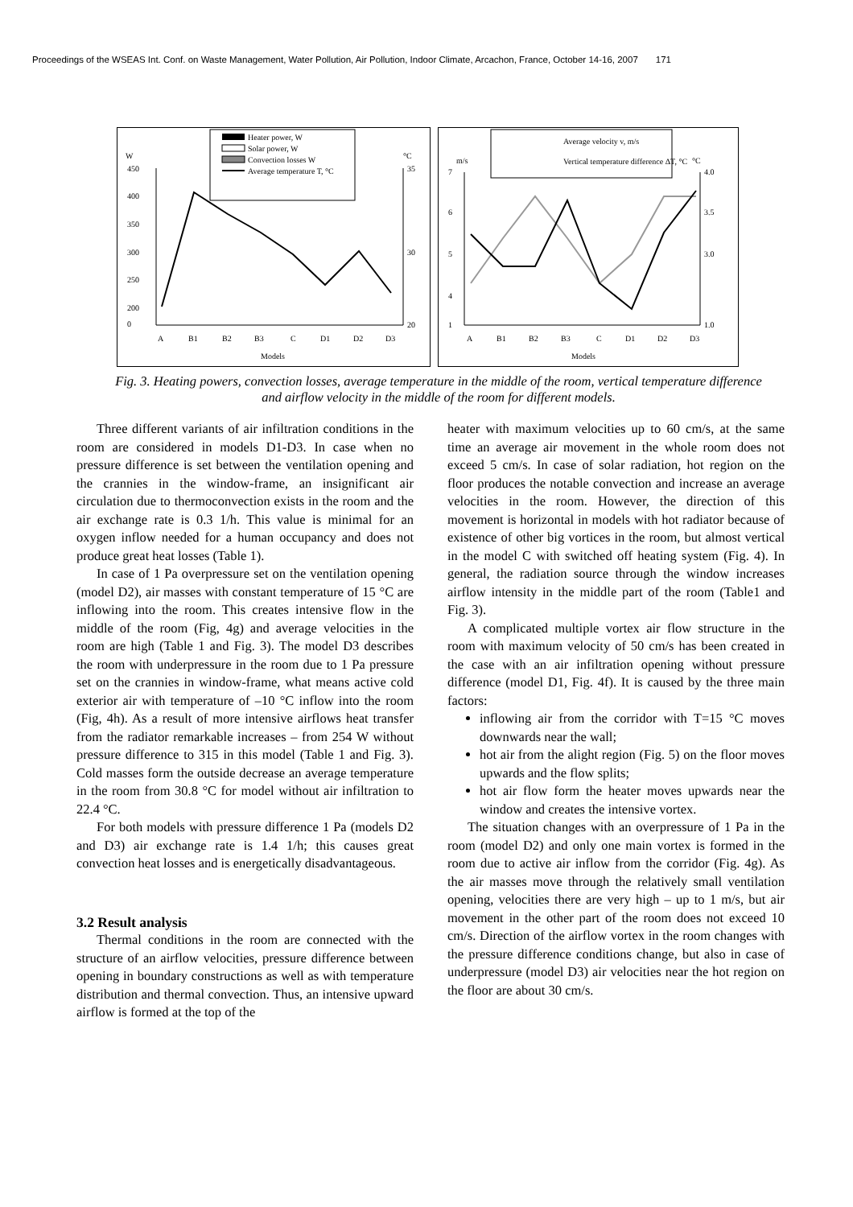Proceedings of the WSEAS Int. Conf. on Waste Management, Water Pollution, Air Pollution, Indoor Climate, Arcachon, France, October 14-16, 2007 171
W
°C
Heater power, W
Solar power, W
Convection losses W
Average temperature T, °C
450
400
350
300
250
200
0
35
30
20
A
B1
B2
B3
C
D1
D2
D3
Models
Average velocity v, m/s
Vertical temperature difference ΔT, °C
m/s
°C
7
6
5
4
1
4.0
3.5
3.0
1.0
A
B1
B2
B3
C
D1
D2
D3
Models
Fig. 3. Heating powers, convection losses, average temperature in the middle of the room, vertical temperature difference and airflow velocity in the middle of the room for different models.
Three different variants of air infiltration conditions in the room are considered in models D1-D3. In case when no pressure difference is set between the ventilation opening and the crannies in the window-frame, an insignificant air circulation due to thermoconvection exists in the room and the air exchange rate is 0.3 1/h. This value is minimal for an oxygen inflow needed for a human occupancy and does not produce great heat losses (Table 1).
In case of 1 Pa overpressure set on the ventilation opening (model D2), air masses with constant temperature of 15 °C are inflowing into the room. This creates intensive flow in the middle of the room (Fig, 4g) and average velocities in the room are high (Table 1 and Fig. 3). The model D3 describes the room with underpressure in the room due to 1 Pa pressure set on the crannies in window-frame, what means active cold exterior air with temperature of –10 °C inflow into the room (Fig, 4h). As a result of more intensive airflows heat transfer from the radiator remarkable increases – from 254 W without pressure difference to 315 in this model (Table 1 and Fig. 3). Cold masses form the outside decrease an average temperature in the room from 30.8 °C for model without air infiltration to 22.4 °C.
For both models with pressure difference 1 Pa (models D2 and D3) air exchange rate is 1.4 1/h; this causes great convection heat losses and is energetically disadvantageous.
3.2 Result analysis
Thermal conditions in the room are connected with the structure of an airflow velocities, pressure difference between opening in boundary constructions as well as with temperature distribution and thermal convection. Thus, an intensive upward airflow is formed at the top of the
heater with maximum velocities up to 60 cm/s, at the same time an average air movement in the whole room does not exceed 5 cm/s. In case of solar radiation, hot region on the floor produces the notable convection and increase an average velocities in the room. However, the direction of this movement is horizontal in models with hot radiator because of existence of other big vortices in the room, but almost vertical in the model C with switched off heating system (Fig. 4). In general, the radiation source through the window increases airflow intensity in the middle part of the room (Table1 and Fig. 3).
A complicated multiple vortex air flow structure in the room with maximum velocity of 50 cm/s has been created in the case with an air infiltration opening without pressure difference (model D1, Fig. 4f). It is caused by the three main factors:
inflowing air from the corridor with T=15 °C moves downwards near the wall;
hot air from the alight region (Fig. 5) on the floor moves upwards and the flow splits;
hot air flow form the heater moves upwards near the window and creates the intensive vortex.
The situation changes with an overpressure of 1 Pa in the room (model D2) and only one main vortex is formed in the room due to active air inflow from the corridor (Fig. 4g). As the air masses move through the relatively small ventilation opening, velocities there are very high – up to 1 m/s, but air movement in the other part of the room does not exceed 10 cm/s. Direction of the airflow vortex in the room changes with the pressure difference conditions change, but also in case of underpressure (model D3) air velocities near the hot region on the floor are about 30 cm/s.